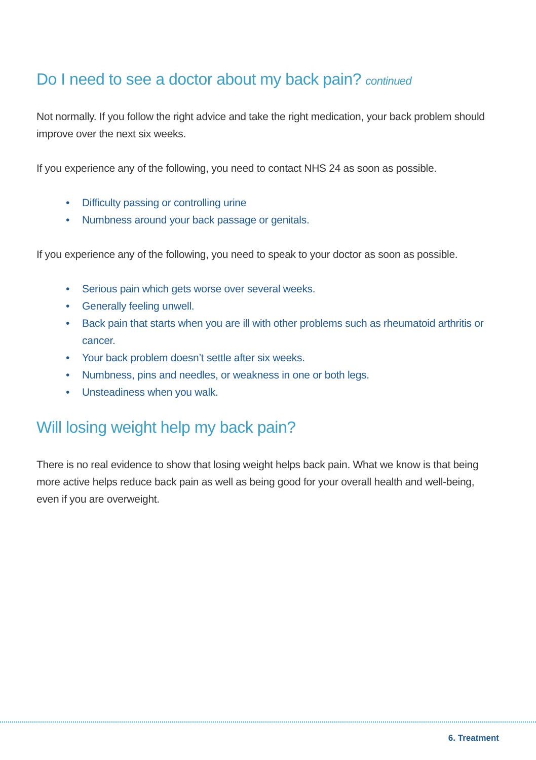Do I need to see a doctor about my back pain? continued
Not normally. If you follow the right advice and take the right medication, your back problem should improve over the next six weeks.
If you experience any of the following, you need to contact NHS 24 as soon as possible.
• Difficulty passing or controlling urine
• Numbness around your back passage or genitals.
If you experience any of the following, you need to speak to your doctor as soon as possible.
• Serious pain which gets worse over several weeks.
• Generally feeling unwell.
• Back pain that starts when you are ill with other problems such as rheumatoid arthritis or cancer.
• Your back problem doesn’t settle after six weeks.
• Numbness, pins and needles, or weakness in one or both legs.
• Unsteadiness when you walk.
Will losing weight help my back pain?
There is no real evidence to show that losing weight helps back pain. What we know is that being more active helps reduce back pain as well as being good for your overall health and well-being, even if you are overweight.
6. Treatment